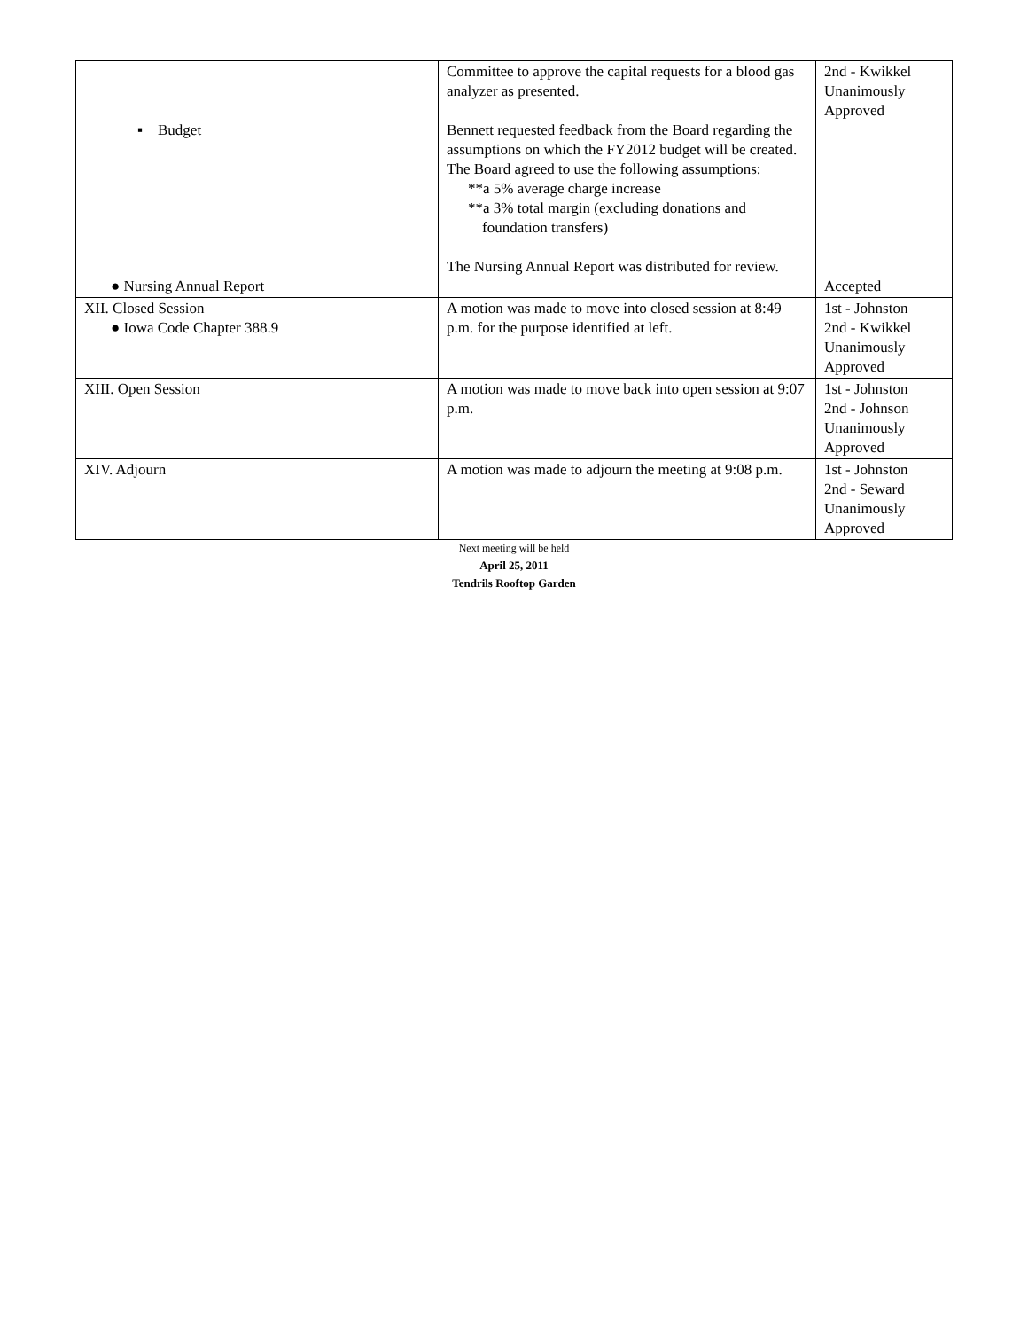| ▪ Budget ● Nursing Annual Report | Committee to approve the capital requests for a blood gas analyzer as presented. Bennett requested feedback from the Board regarding the assumptions on which the FY2012 budget will be created. The Board agreed to use the following assumptions: **a 5% average charge increase **a 3% total margin (excluding donations and foundation transfers) The Nursing Annual Report was distributed for review. | 2nd - Kwikkel Unanimously Approved Accepted |
| XII. Closed Session ● Iowa Code Chapter 388.9 | A motion was made to move into closed session at 8:49 p.m. for the purpose identified at left. | 1st - Johnston 2nd - Kwikkel Unanimously Approved |
| XIII. Open Session | A motion was made to move back into open session at 9:07 p.m. | 1st - Johnston 2nd - Johnson Unanimously Approved |
| XIV. Adjourn | A motion was made to adjourn the meeting at 9:08 p.m. | 1st - Johnston 2nd - Seward Unanimously Approved |
Next meeting will be held
April 25, 2011
Tendrils Rooftop Garden